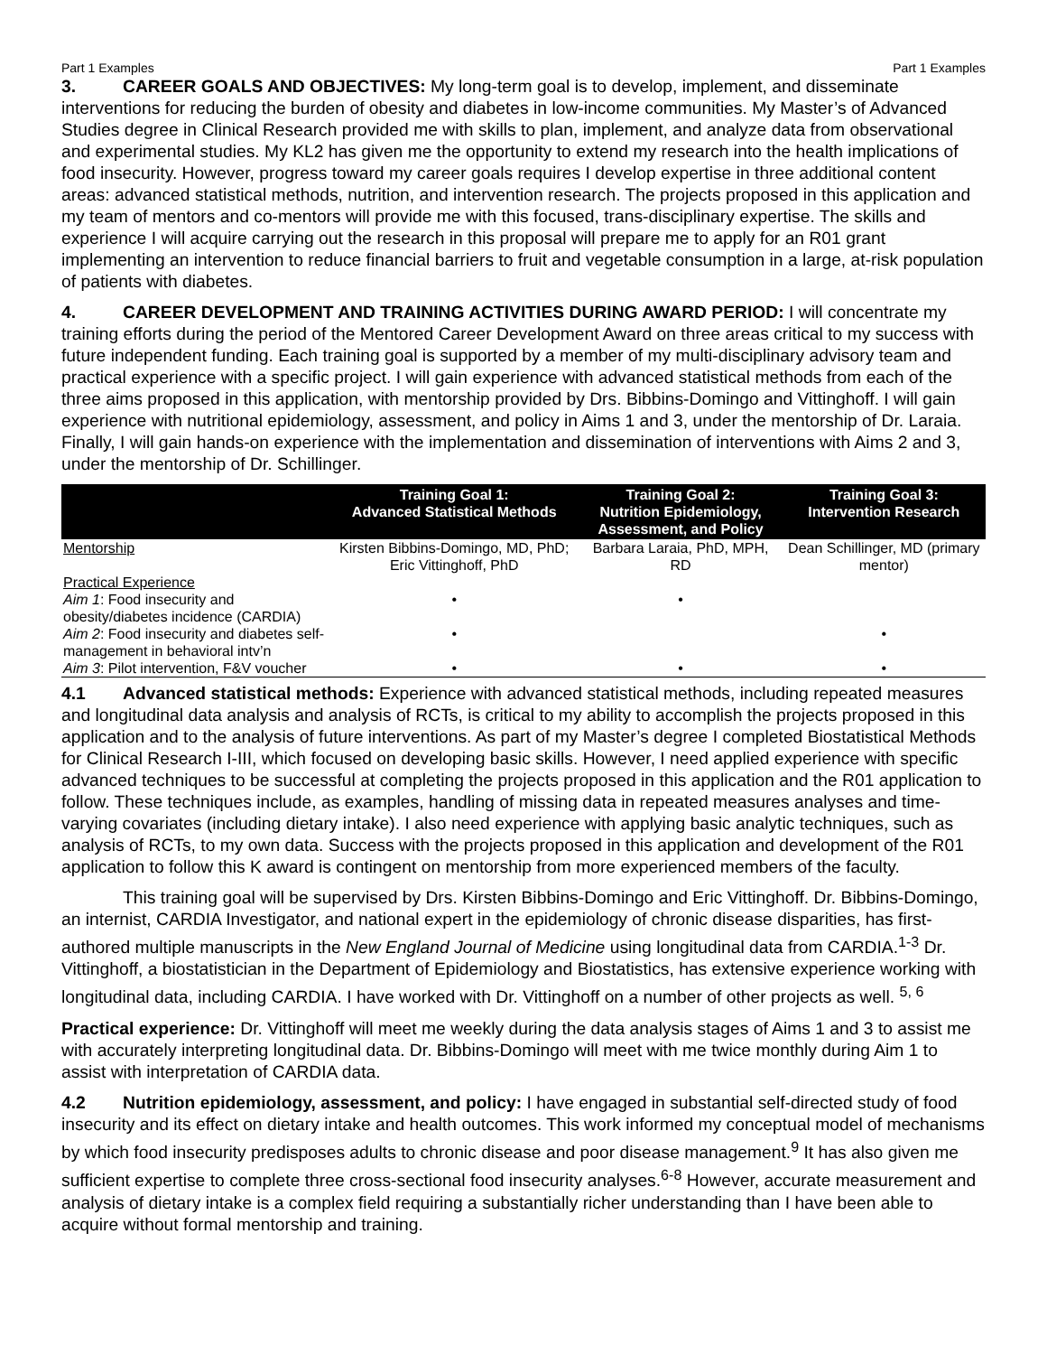Part 1 Examples Part 1 Examples
3. CAREER GOALS AND OBJECTIVES: My long-term goal is to develop, implement, and disseminate interventions for reducing the burden of obesity and diabetes in low-income communities. My Master’s of Advanced Studies degree in Clinical Research provided me with skills to plan, implement, and analyze data from observational and experimental studies. My KL2 has given me the opportunity to extend my research into the health implications of food insecurity. However, progress toward my career goals requires I develop expertise in three additional content areas: advanced statistical methods, nutrition, and intervention research. The projects proposed in this application and my team of mentors and co-mentors will provide me with this focused, trans-disciplinary expertise. The skills and experience I will acquire carrying out the research in this proposal will prepare me to apply for an R01 grant implementing an intervention to reduce financial barriers to fruit and vegetable consumption in a large, at-risk population of patients with diabetes.
4. CAREER DEVELOPMENT AND TRAINING ACTIVITIES DURING AWARD PERIOD: I will concentrate my training efforts during the period of the Mentored Career Development Award on three areas critical to my success with future independent funding. Each training goal is supported by a member of my multi-disciplinary advisory team and practical experience with a specific project. I will gain experience with advanced statistical methods from each of the three aims proposed in this application, with mentorship provided by Drs. Bibbins-Domingo and Vittinghoff. I will gain experience with nutritional epidemiology, assessment, and policy in Aims 1 and 3, under the mentorship of Dr. Laraia. Finally, I will gain hands-on experience with the implementation and dissemination of interventions with Aims 2 and 3, under the mentorship of Dr. Schillinger.
| | Training Goal 1: Advanced Statistical Methods | Training Goal 2: Nutrition Epidemiology, Assessment, and Policy | Training Goal 3: Intervention Research |
| --- | --- | --- | --- |
| Mentorship | Kirsten Bibbins-Domingo, MD, PhD; Eric Vittinghoff, PhD | Barbara Laraia, PhD, MPH, RD | Dean Schillinger, MD (primary mentor) |
| Practical Experience | | | |
| Aim 1 : Food insecurity and obesity/diabetes incidence (CARDIA) | • | • | |
| Aim 2 : Food insecurity and diabetes self-management in behavioral intv’n | • | | • |
| Aim 3 : Pilot intervention, F&V voucher | • | • | • |
4.1 Advanced statistical methods: Experience with advanced statistical methods, including repeated measures and longitudinal data analysis and analysis of RCTs, is critical to my ability to accomplish the projects proposed in this application and to the analysis of future interventions. As part of my Master’s degree I completed Biostatistical Methods for Clinical Research I-III, which focused on developing basic skills. However, I need applied experience with specific advanced techniques to be successful at completing the projects proposed in this application and the R01 application to follow. These techniques include, as examples, handling of missing data in repeated measures analyses and time-varying covariates (including dietary intake). I also need experience with applying basic analytic techniques, such as analysis of RCTs, to my own data. Success with the projects proposed in this application and development of the R01 application to follow this K award is contingent on mentorship from more experienced members of the faculty.
This training goal will be supervised by Drs. Kirsten Bibbins-Domingo and Eric Vittinghoff. Dr. Bibbins-Domingo, an internist, CARDIA Investigator, and national expert in the epidemiology of chronic disease disparities, has first-authored multiple manuscripts in the New England Journal of Medicine using longitudinal data from CARDIA.<sup>1-3</sup> Dr. Vittinghoff, a biostatistician in the Department of Epidemiology and Biostatistics, has extensive experience working with longitudinal data, including CARDIA. I have worked with Dr. Vittinghoff on a number of other projects as well. <sup>5, 6</sup>
Practical experience: Dr. Vittinghoff will meet me weekly during the data analysis stages of Aims 1 and 3 to assist me with accurately interpreting longitudinal data. Dr. Bibbins-Domingo will meet with me twice monthly during Aim 1 to assist with interpretation of CARDIA data.
4.2 Nutrition epidemiology, assessment, and policy: I have engaged in substantial self-directed study of food insecurity and its effect on dietary intake and health outcomes. This work informed my conceptual model of mechanisms by which food insecurity predisposes adults to chronic disease and poor disease management.<sup>9</sup> It has also given me sufficient expertise to complete three cross-sectional food insecurity analyses.<sup>6-8</sup> However, accurate measurement and analysis of dietary intake is a complex field requiring a substantially richer understanding than I have been able to acquire without formal mentorship and training.